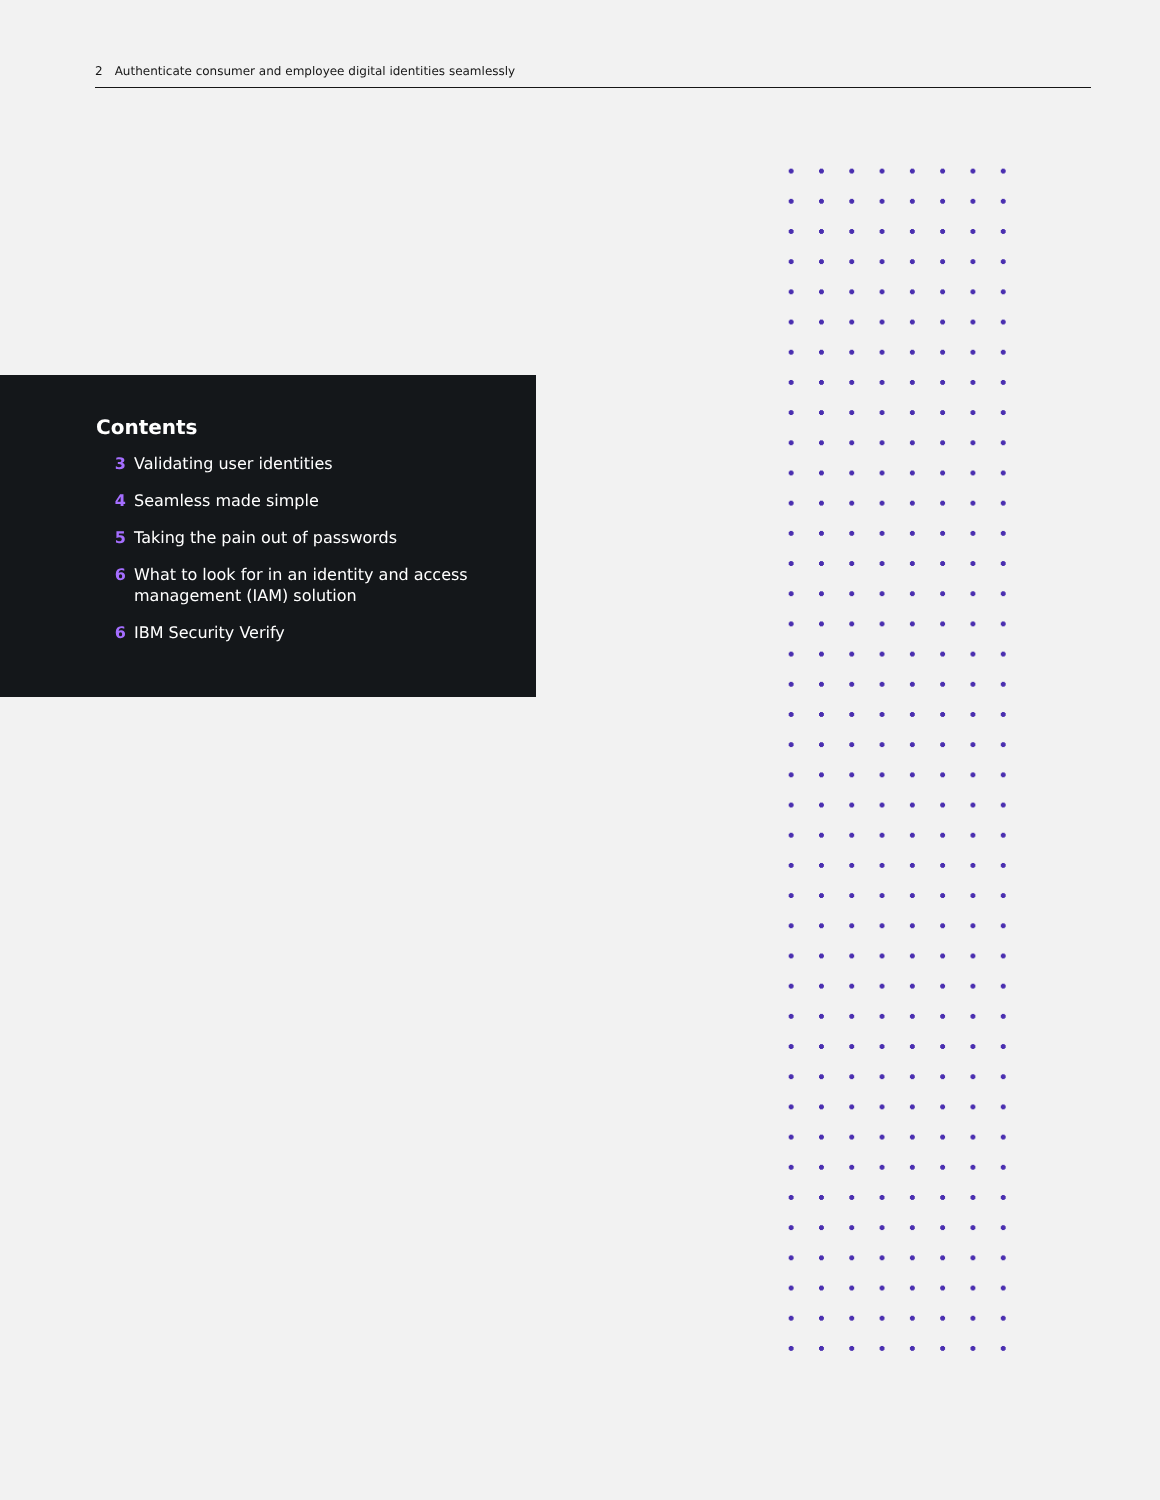2 Authenticate consumer and employee digital identities seamlessly
Contents
3 Validating user identities
4 Seamless made simple
5 Taking the pain out of passwords
6 What to look for in an identity and access
management (IAM) solution
6 IBM Security Verify